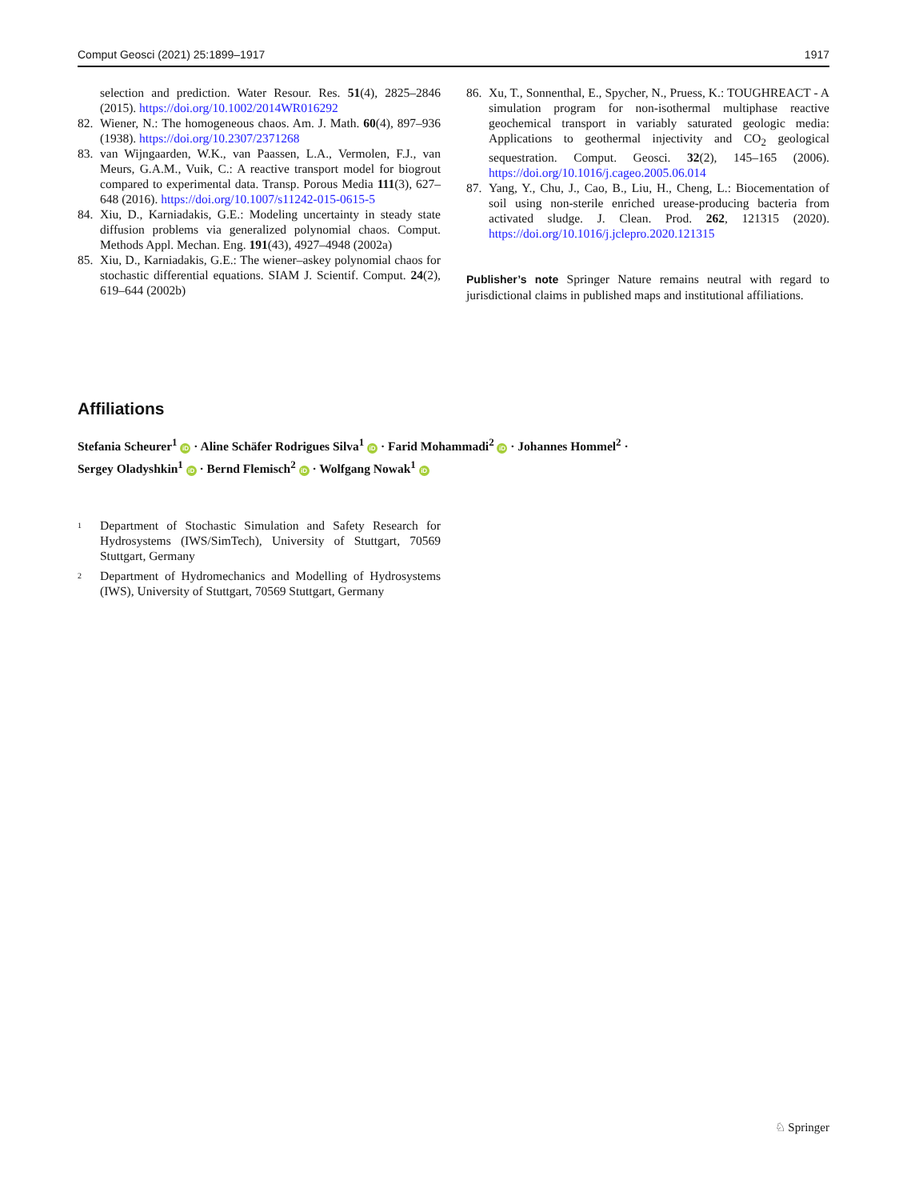Comput Geosci (2021) 25:1899–1917 1917
selection and prediction. Water Resour. Res. 51(4), 2825–2846 (2015). https://doi.org/10.1002/2014WR016292
82. Wiener, N.: The homogeneous chaos. Am. J. Math. 60(4), 897–936 (1938). https://doi.org/10.2307/2371268
83. van Wijngaarden, W.K., van Paassen, L.A., Vermolen, F.J., van Meurs, G.A.M., Vuik, C.: A reactive transport model for biogrout compared to experimental data. Transp. Porous Media 111(3), 627–648 (2016). https://doi.org/10.1007/s11242-015-0615-5
84. Xiu, D., Karniadakis, G.E.: Modeling uncertainty in steady state diffusion problems via generalized polynomial chaos. Comput. Methods Appl. Mechan. Eng. 191(43), 4927–4948 (2002a)
85. Xiu, D., Karniadakis, G.E.: The wiener–askey polynomial chaos for stochastic differential equations. SIAM J. Scientif. Comput. 24(2), 619–644 (2002b)
86. Xu, T., Sonnenthal, E., Spycher, N., Pruess, K.: TOUGHREACT - A simulation program for non-isothermal multiphase reactive geochemical transport in variably saturated geologic media: Applications to geothermal injectivity and CO<sub>2</sub> geological sequestration. Comput. Geosci. 32(2), 145–165 (2006). https://doi.org/10.1016/j.cageo.2005.06.014
87. Yang, Y., Chu, J., Cao, B., Liu, H., Cheng, L.: Biocementation of soil using non-sterile enriched urease-producing bacteria from activated sludge. J. Clean. Prod. 262, 121315 (2020). https://doi.org/10.1016/j.jclepro.2020.121315
Publisher’s note Springer Nature remains neutral with regard to jurisdictional claims in published maps and institutional affiliations.
Affiliations
Stefania Scheurer<sup>1</sup> iD · Aline Schäfer Rodrigues Silva<sup>1</sup> iD · Farid Mohammadi<sup>2</sup> iD · Johannes Hommel<sup>2</sup> ·
Sergey Oladyshkin<sup>1</sup> iD · Bernd Flemisch<sup>2</sup> iD · Wolfgang Nowak<sup>1</sup> iD
1 Department of Stochastic Simulation and Safety Research for Hydrosystems (IWS/SimTech), University of Stuttgart, 70569 Stuttgart, Germany
2 Department of Hydromechanics and Modelling of Hydrosystems (IWS), University of Stuttgart, 70569 Stuttgart, Germany
♘ Springer